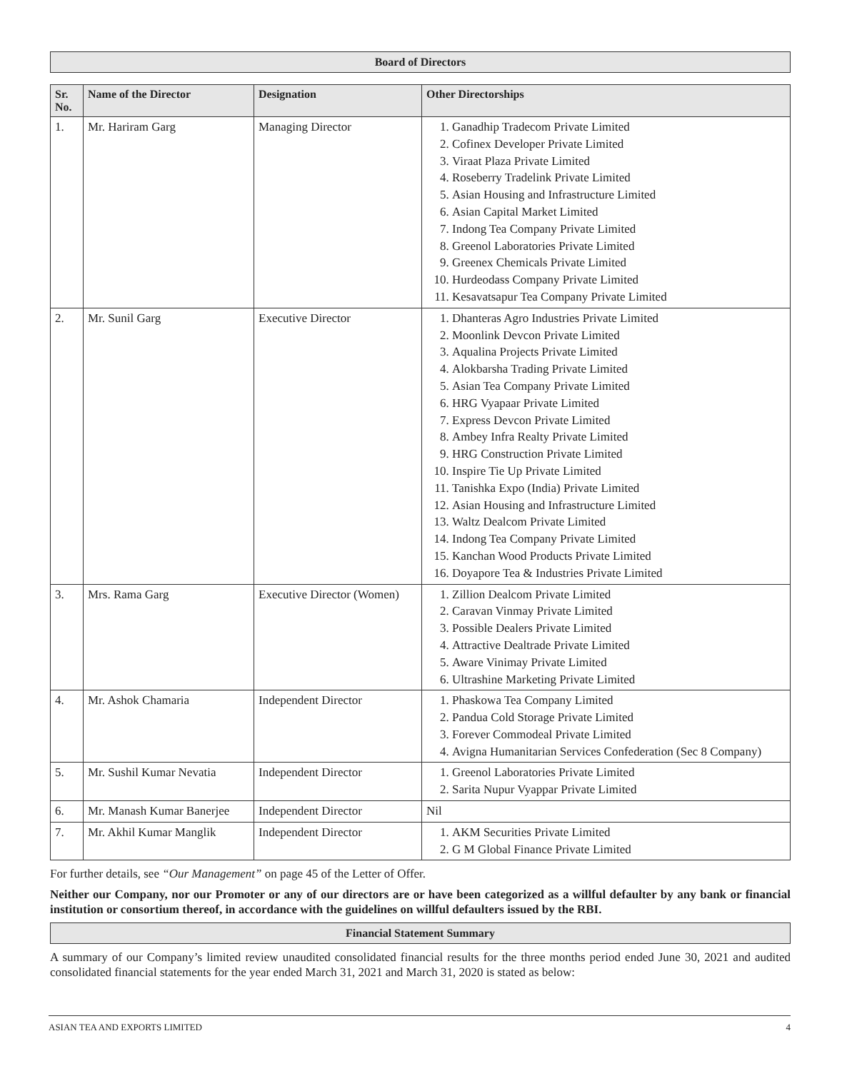Board of Directors
| Sr. No. | Name of the Director | Designation | Other Directorships |
| --- | --- | --- | --- |
| 1. | Mr. Hariram Garg | Managing Director | 1. Ganadhip Tradecom Private Limited 2. Cofinex Developer Private Limited 3. Viraat Plaza Private Limited 4. Roseberry Tradelink Private Limited 5. Asian Housing and Infrastructure Limited 6. Asian Capital Market Limited 7. Indong Tea Company Private Limited 8. Greenol Laboratories Private Limited 9. Greenex Chemicals Private Limited 10. Hurdeodass Company Private Limited 11. Kesavatsapur Tea Company Private Limited |
| 2. | Mr. Sunil Garg | Executive Director | 1. Dhanteras Agro Industries Private Limited 2. Moonlink Devcon Private Limited 3. Aqualina Projects Private Limited 4. Alokbarsha Trading Private Limited 5. Asian Tea Company Private Limited 6. HRG Vyapaar Private Limited 7. Express Devcon Private Limited 8. Ambey Infra Realty Private Limited 9. HRG Construction Private Limited 10. Inspire Tie Up Private Limited 11. Tanishka Expo (India) Private Limited 12. Asian Housing and Infrastructure Limited 13. Waltz Dealcom Private Limited 14. Indong Tea Company Private Limited 15. Kanchan Wood Products Private Limited 16. Doyapore Tea & Industries Private Limited |
| 3. | Mrs. Rama Garg | Executive Director (Women) | 1. Zillion Dealcom Private Limited 2. Caravan Vinmay Private Limited 3. Possible Dealers Private Limited 4. Attractive Dealtrade Private Limited 5. Aware Vinimay Private Limited 6. Ultrashine Marketing Private Limited |
| 4. | Mr. Ashok Chamaria | Independent Director | 1. Phaskowa Tea Company Limited 2. Pandua Cold Storage Private Limited 3. Forever Commodeal Private Limited 4. Avigna Humanitarian Services Confederation (Sec 8 Company) |
| 5. | Mr. Sushil Kumar Nevatia | Independent Director | 1. Greenol Laboratories Private Limited 2. Sarita Nupur Vyappar Private Limited |
| 6. | Mr. Manash Kumar Banerjee | Independent Director | Nil |
| 7. | Mr. Akhil Kumar Manglik | Independent Director | 1. AKM Securities Private Limited 2. G M Global Finance Private Limited |
For further details, see “Our Management” on page 45 of the Letter of Offer.
Neither our Company, nor our Promoter or any of our directors are or have been categorized as a willful defaulter by any bank or financial institution or consortium thereof, in accordance with the guidelines on willful defaulters issued by the RBI.
Financial Statement Summary
A summary of our Company’s limited review unaudited consolidated financial results for the three months period ended June 30, 2021 and audited consolidated financial statements for the year ended March 31, 2021 and March 31, 2020 is stated as below:
ASIAN TEA AND EXPORTS LIMITED 4